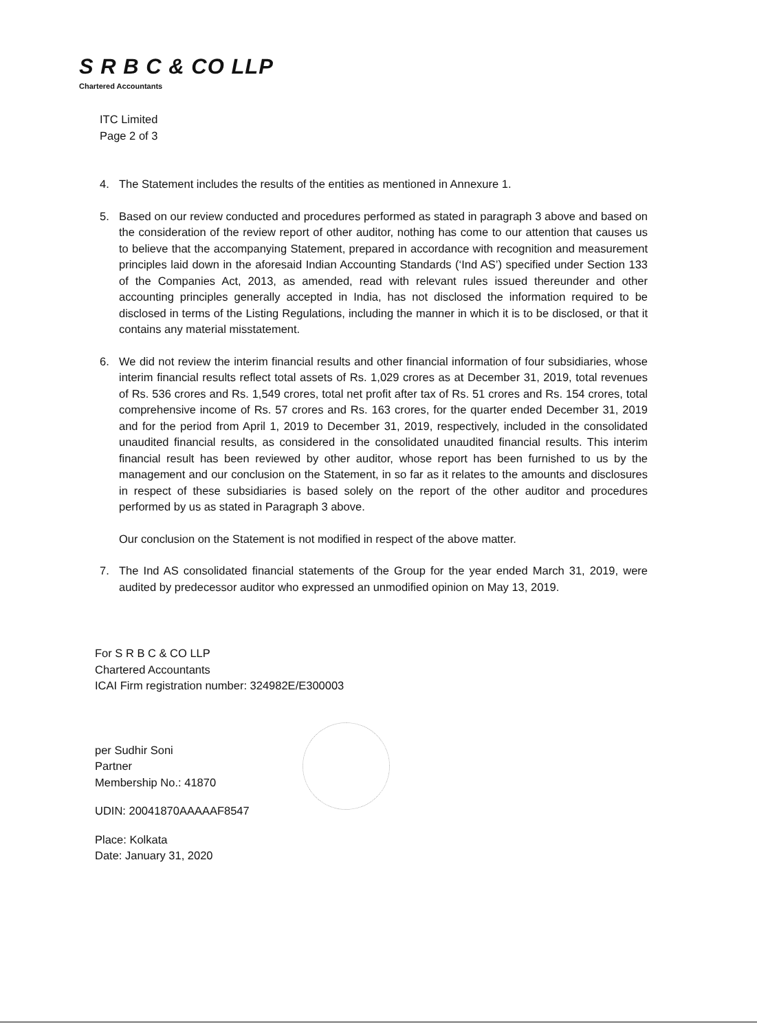S R B C & CO LLP
Chartered Accountants
ITC Limited
Page 2 of 3
4. The Statement includes the results of the entities as mentioned in Annexure 1.
5. Based on our review conducted and procedures performed as stated in paragraph 3 above and based on the consideration of the review report of other auditor, nothing has come to our attention that causes us to believe that the accompanying Statement, prepared in accordance with recognition and measurement principles laid down in the aforesaid Indian Accounting Standards (‘Ind AS’) specified under Section 133 of the Companies Act, 2013, as amended, read with relevant rules issued thereunder and other accounting principles generally accepted in India, has not disclosed the information required to be disclosed in terms of the Listing Regulations, including the manner in which it is to be disclosed, or that it contains any material misstatement.
6. We did not review the interim financial results and other financial information of four subsidiaries, whose interim financial results reflect total assets of Rs. 1,029 crores as at December 31, 2019, total revenues of Rs. 536 crores and Rs. 1,549 crores, total net profit after tax of Rs. 51 crores and Rs. 154 crores, total comprehensive income of Rs. 57 crores and Rs. 163 crores, for the quarter ended December 31, 2019 and for the period from April 1, 2019 to December 31, 2019, respectively, included in the consolidated unaudited financial results, as considered in the consolidated unaudited financial results. This interim financial result has been reviewed by other auditor, whose report has been furnished to us by the management and our conclusion on the Statement, in so far as it relates to the amounts and disclosures in respect of these subsidiaries is based solely on the report of the other auditor and procedures performed by us as stated in Paragraph 3 above.
Our conclusion on the Statement is not modified in respect of the above matter.
7. The Ind AS consolidated financial statements of the Group for the year ended March 31, 2019, were audited by predecessor auditor who expressed an unmodified opinion on May 13, 2019.
For S R B C & CO LLP
Chartered Accountants
ICAI Firm registration number: 324982E/E300003
per Sudhir Soni
Partner
Membership No.: 41870
UDIN: 20041870AAAAAF8547
Place: Kolkata
Date: January 31, 2020